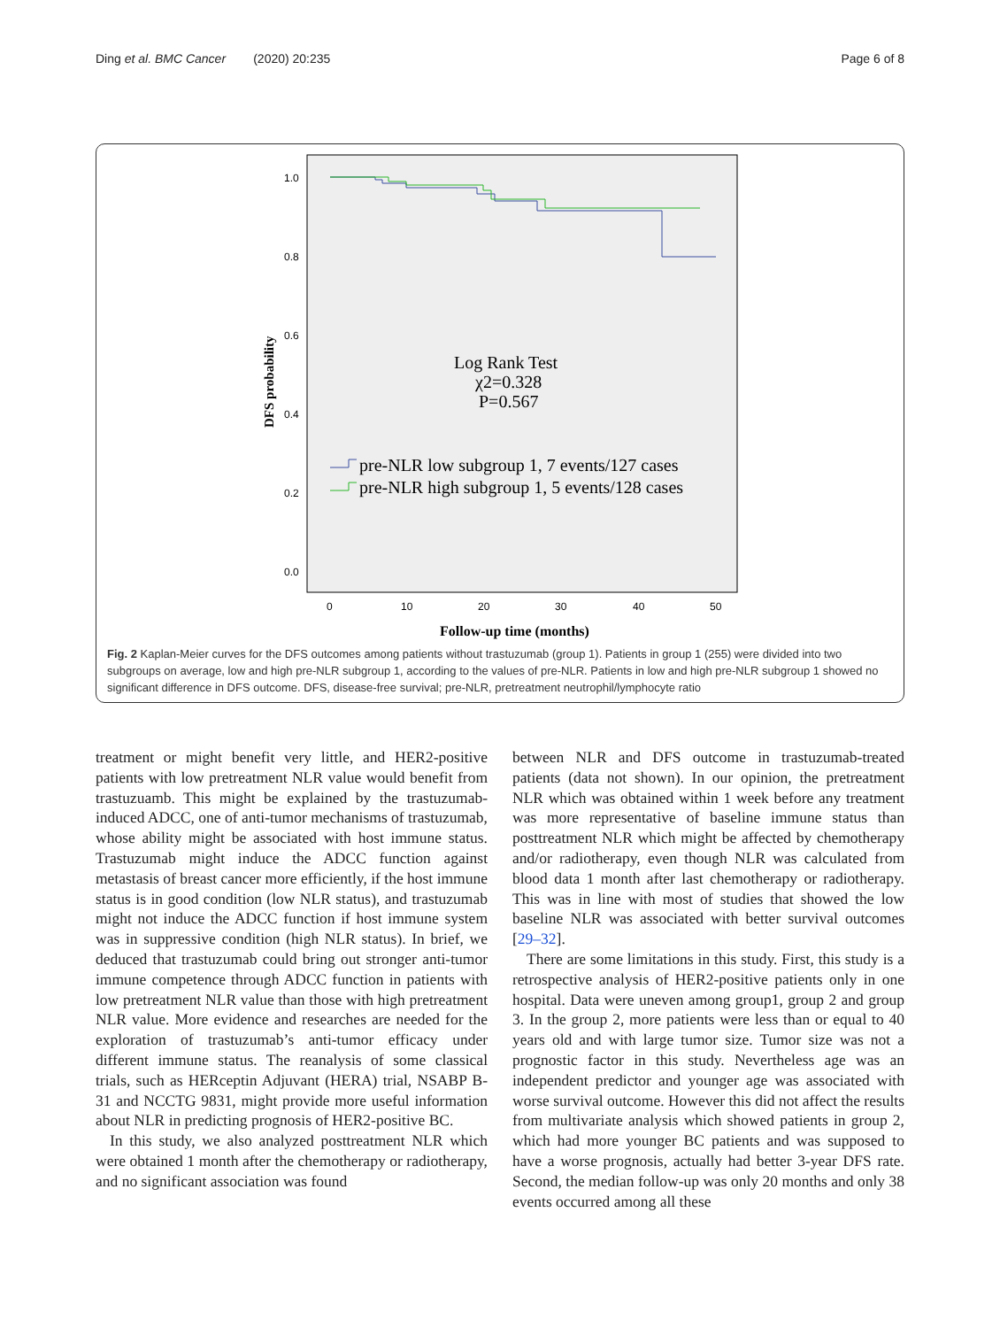Ding et al. BMC Cancer (2020) 20:235 Page 6 of 8
1.0
0.8
0.6
0.4
0.2
0.0
0
10
20
30
40
50
DFS probability
Log Rank Test
χ2=0.328
P=0.567
pre-NLR low subgroup 1, 7 events/127 cases
pre-NLR high subgroup 1, 5 events/128 cases
Follow-up time (months)
Fig. 2 Kaplan-Meier curves for the DFS outcomes among patients without trastuzumab (group 1). Patients in group 1 (255) were divided into two subgroups on average, low and high pre-NLR subgroup 1, according to the values of pre-NLR. Patients in low and high pre-NLR subgroup 1 showed no significant difference in DFS outcome. DFS, disease-free survival; pre-NLR, pretreatment neutrophil/lymphocyte ratio
treatment or might benefit very little, and HER2-positive patients with low pretreatment NLR value would benefit from trastuzuamb. This might be explained by the trastuzumab-induced ADCC, one of anti-tumor mechanisms of trastuzumab, whose ability might be associated with host immune status. Trastuzumab might induce the ADCC function against metastasis of breast cancer more efficiently, if the host immune status is in good condition (low NLR status), and trastuzumab might not induce the ADCC function if host immune system was in suppressive condition (high NLR status). In brief, we deduced that trastuzumab could bring out stronger anti-tumor immune competence through ADCC function in patients with low pretreatment NLR value than those with high pretreatment NLR value. More evidence and researches are needed for the exploration of trastuzumab’s anti-tumor efficacy under different immune status. The reanalysis of some classical trials, such as HERceptin Adjuvant (HERA) trial, NSABP B-31 and NCCTG 9831, might provide more useful information about NLR in predicting prognosis of HER2-positive BC.
In this study, we also analyzed posttreatment NLR which were obtained 1 month after the chemotherapy or radiotherapy, and no significant association was found
between NLR and DFS outcome in trastuzumab-treated patients (data not shown). In our opinion, the pretreatment NLR which was obtained within 1 week before any treatment was more representative of baseline immune status than posttreatment NLR which might be affected by chemotherapy and/or radiotherapy, even though NLR was calculated from blood data 1 month after last chemotherapy or radiotherapy. This was in line with most of studies that showed the low baseline NLR was associated with better survival outcomes [29–32].
There are some limitations in this study. First, this study is a retrospective analysis of HER2-positive patients only in one hospital. Data were uneven among group1, group 2 and group 3. In the group 2, more patients were less than or equal to 40 years old and with large tumor size. Tumor size was not a prognostic factor in this study. Nevertheless age was an independent predictor and younger age was associated with worse survival outcome. However this did not affect the results from multivariate analysis which showed patients in group 2, which had more younger BC patients and was supposed to have a worse prognosis, actually had better 3-year DFS rate. Second, the median follow-up was only 20 months and only 38 events occurred among all these